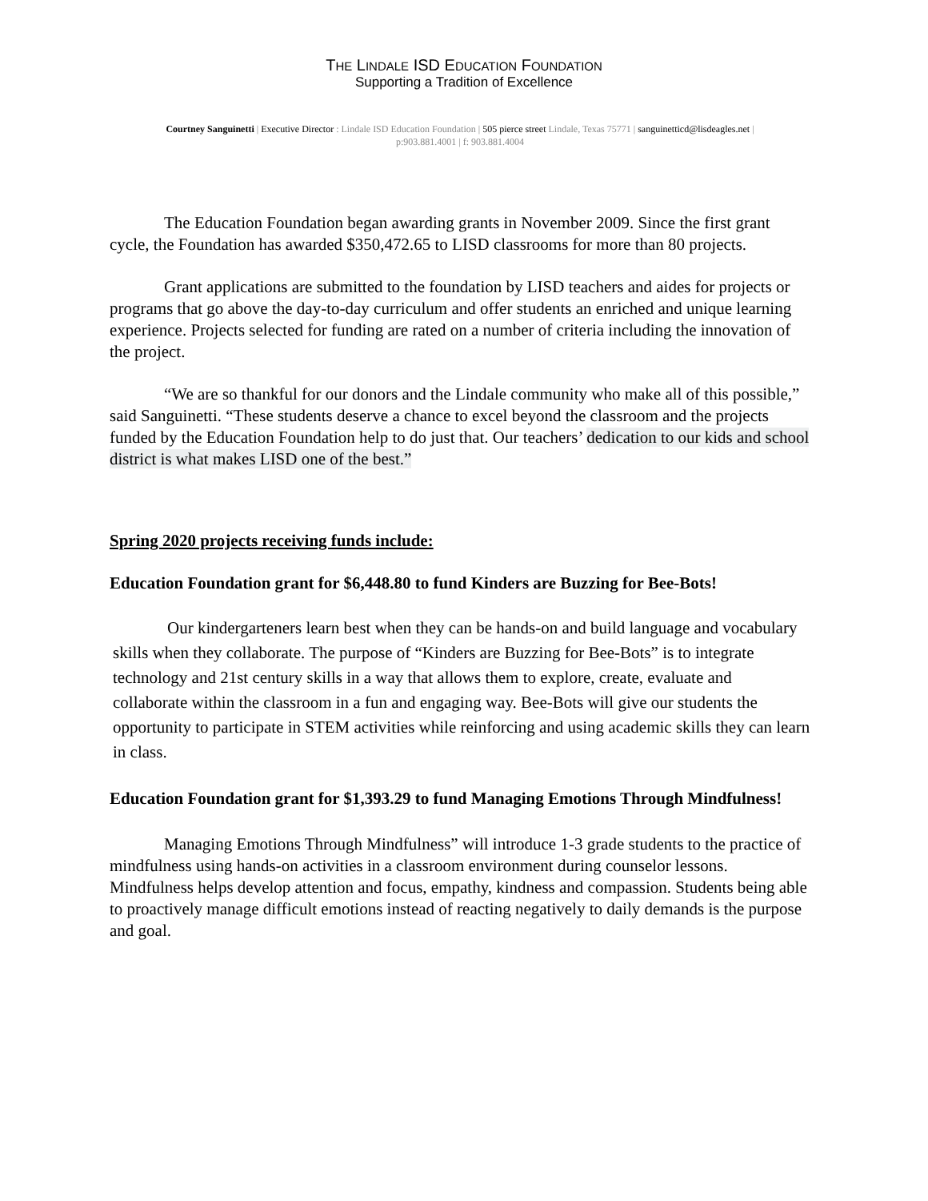THE LINDALE ISD EDUCATION FOUNDATION
Supporting a Tradition of Excellence
Courtney Sanguinetti | Executive Director : Lindale ISD Education Foundation | 505 pierce street Lindale, Texas 75771 | sanguinetticd@lisdeagles.net |
p:903.881.4001 | f: 903.881.4004
The Education Foundation began awarding grants in November 2009. Since the first grant cycle, the Foundation has awarded $350,472.65 to LISD classrooms for more than 80 projects.
Grant applications are submitted to the foundation by LISD teachers and aides for projects or programs that go above the day-to-day curriculum and offer students an enriched and unique learning experience. Projects selected for funding are rated on a number of criteria including the innovation of the project.
“We are so thankful for our donors and the Lindale community who make all of this possible,” said Sanguinetti. “These students deserve a chance to excel beyond the classroom and the projects funded by the Education Foundation help to do just that. Our teachers’ dedication to our kids and school district is what makes LISD one of the best.”
Spring 2020 projects receiving funds include:
Education Foundation grant for $6,448.80 to fund Kinders are Buzzing for Bee-Bots!
Our kindergarteners learn best when they can be hands-on and build language and vocabulary skills when they collaborate. The purpose of “Kinders are Buzzing for Bee-Bots” is to integrate technology and 21st century skills in a way that allows them to explore, create, evaluate and collaborate within the classroom in a fun and engaging way. Bee-Bots will give our students the opportunity to participate in STEM activities while reinforcing and using academic skills they can learn in class.
Education Foundation grant for $1,393.29 to fund Managing Emotions Through Mindfulness!
Managing Emotions Through Mindfulness” will introduce 1-3 grade students to the practice of mindfulness using hands-on activities in a classroom environment during counselor lessons. Mindfulness helps develop attention and focus, empathy, kindness and compassion. Students being able to proactively manage difficult emotions instead of reacting negatively to daily demands is the purpose and goal.